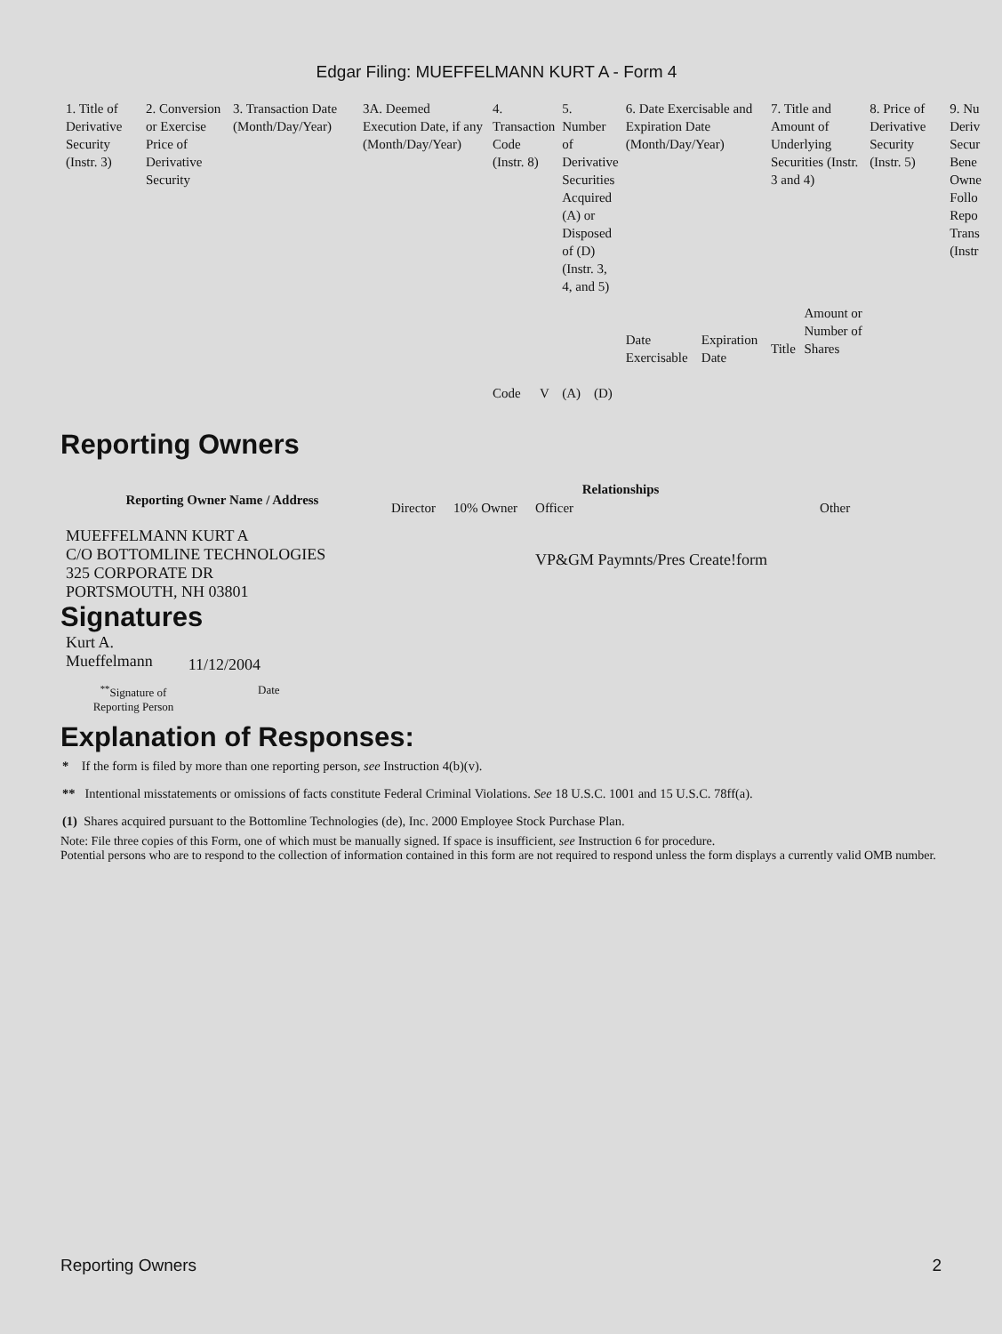Edgar Filing: MUEFFELMANN KURT A - Form 4
| 1. Title of Derivative Security (Instr. 3) | 2. Conversion or Exercise Price of Derivative Security | 3. Transaction Date (Month/Day/Year) | 3A. Deemed Execution Date, if any (Month/Day/Year) | 4. Transaction Code (Instr. 8) | | 5. Number of Derivative Securities Acquired (A) or Disposed of (D) (Instr. 3, 4, and 5) | | 6. Date Exercisable and Expiration Date (Month/Day/Year) | | 7. Title and Amount of Underlying Securities (Instr. 3 and 4) | | 8. Price of Derivative Security (Instr. 5) | 9. Nu Deriv Secur Bene Owne Follo Repo Trans (Instr |
| | | | | Code | V | (A) | (D) | Date Exercisable | Expiration Date | Title | Amount or Number of Shares | | |
Reporting Owners
| Reporting Owner Name / Address | Relationships | | | |
| --- | --- | --- | --- | --- |
| | Director | 10% Owner | Officer | Other |
| MUEFFELMANN KURT A C/O BOTTOMLINE TECHNOLOGIES 325 CORPORATE DR PORTSMOUTH, NH 03801 | | | VP&GM Paymnts/Pres Create!form | |
Signatures
Kurt A.
Mueffelmann
11/12/2004
<sup>**</sup> Signature of Reporting Person
Date
Explanation of Responses:
* If the form is filed by more than one reporting person, see Instruction 4(b)(v).
** Intentional misstatements or omissions of facts constitute Federal Criminal Violations. See 18 U.S.C. 1001 and 15 U.S.C. 78ff(a).
(1) Shares acquired pursuant to the Bottomline Technologies (de), Inc. 2000 Employee Stock Purchase Plan.
Note: File three copies of this Form, one of which must be manually signed. If space is insufficient, see Instruction 6 for procedure.
Potential persons who are to respond to the collection of information contained in this form are not required to respond unless the form displays a currently valid OMB number.
Reporting Owners 2